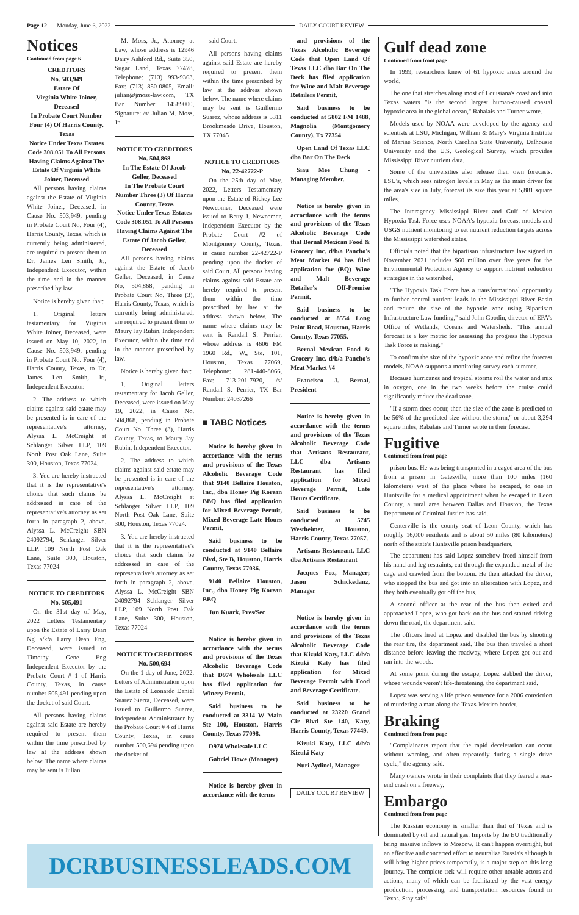Page 12 Monday, June 6, 2022 DAILY COURT REVIEW
Notices
Continued from page 6
CREDITORS
No. 503,949
Estate Of
Virginia White Joiner, Deceased
In Probate Court Number Four (4) Of Harris County, Texas
Notice Under Texas Estates Code 308.051 To All Persons
Having Claims Against The Estate Of Virginia White Joiner, Deceased
All persons having claims against the Estate of Virginia White Joiner, Deceased, in Cause No. 503,949, pending in Probate Court No. Four (4), Harris County, Texas, which is currently being administered, are required to present them to Dr. James Len Smith, Jr., Independent Executor, within the time and in the manner prescribed by law.
Notice is hereby given that:
1. Original letters testamentary for Virginia White Joiner, Deceased, were issued on May 10, 2022, in Cause No. 503,949, pending in Probate Court No. Four (4), Harris County, Texas, to Dr. James Len Smith, Jr., Independent Executor.
2. The address to which claims against said estate may be presented is in care of the representative's attorney, Alyssa L. McCreight at Schlanger Silver LLP, 109 North Post Oak Lane, Suite 300, Houston, Texas 77024.
3. You are hereby instructed that it is the representative's choice that such claims be addressed in care of the representative's attorney as set forth in paragraph 2, above. Alyssa L. McCreight SBN 24092794, Schlanger Silver LLP, 109 North Post Oak Lane, Suite 300, Houston, Texas 77024
NOTICE TO CREDITORS
No. 505,491
On the 31st day of May, 2022 Letters Testamentary upon the Estate of Larry Dean Ng a/k/a Larry Dean Eng, Deceased, were issued to Timothy Gene Eng Independent Executor by the Probate Court # 1 of Harris County, Texas, in cause number 505,491 pending upon the docket of said Court.
All persons having claims against said Estate are hereby required to present them within the time prescribed by law at the address shown below. The name where claims may be sent is Julian
M. Moss, Jr., Attorney at Law, whose address is 12946 Dairy Ashford Rd., Suite 350, Sugar Land, Texas 77478, Telephone: (713) 993-9363, Fax: (713) 850-0805, Email: julian@jmoss-law.com, TX Bar Number: 14589000, Signature: /s/ Julian M. Moss, Jr.
NOTICE TO CREDITORS
No. 504,868
In The Estate Of Jacob Geller, Deceased
In The Probate Court Number Three (3) Of Harris County, Texas
Notice Under Texas Estates Code 308.051 To All Persons Having Claims Against The Estate Of Jacob Geller, Deceased
All persons having claims against the Estate of Jacob Geller, Deceased, in Cause No. 504,868, pending in Probate Court No. Three (3), Harris County, Texas, which is currently being administered, are required to present them to Maury Jay Rubin, Independent Executor, within the time and in the manner prescribed by law.
Notice is hereby given that:
1. Original letters testamentary for Jacob Geller, Deceased, were issued on May 19, 2022, in Cause No. 504,868, pending in Probate Court No. Three (3), Harris County, Texas, to Maury Jay Rubin, Independent Executor.
2. The address to which claims against said estate may be presented is in care of the representative's attorney, Alyssa L. McCreight at Schlanger Silver LLP, 109 North Post Oak Lane, Suite 300, Houston, Texas 77024.
3. You are hereby instructed that it is the representative's choice that such claims be addressed in care of the representative's attorney as set forth in paragraph 2, above. Alyssa L. McCreight SBN 24092794 Schlanger Silver LLP, 109 North Post Oak Lane, Suite 300, Houston, Texas 77024
NOTICE TO CREDITORS
No. 500,694
On the 1 day of June, 2022, Letters of Administration upon the Estate of Leonardo Daniel Suarez Sierra, Deceased, were issued to Guillermo Suarez, Independent Administrator by the Probate Court # 4 of Harris County, Texas, in cause number 500,694 pending upon the docket of
said Court.
All persons having claims against said Estate are hereby required to present them within the time prescribed by law at the address shown below. The name where claims may be sent is Guillermo Suarez, whose address is 5311 Brookmeade Drive, Houston, TX 77045
NOTICE TO CREDITORS
No. 22-42722-P
On the 25th day of May, 2022, Letters Testamentary upon the Estate of Rickey Lee Newcomer, Deceased were issued to Betty J. Newcomer, Independent Executor by the Probate Court #2 of Montgomery County, Texas, in cause number 22-42722-P pending upon the docket of said Court. All persons having claims against said Estate are hereby required to present them within the time prescribed by law at the address shown below. The name where claims may be sent is Randall S. Perrier, whose address is 4606 FM 1960 Rd., W., Ste. 101, Houston, Texas 77069, Telephone: 281-440-8066, Fax: 713-201-7920, /s/ Randall S. Perrier, TX Bar Number: 24037266
■ TABC Notices
Notice is hereby given in accordance with the terms and provisions of the Texas Alcoholic Beverage Code that 9140 Bellaire Houston, Inc., dba Honey Pig Korean BBQ has filed application for Mixed Beverage Permit, Mixed Beverage Late Hours Permit.
Said business to be conducted at 9140 Bellaire Blvd, Ste B, Houston, Harris County, Texas 77036.
9140 Bellaire Houston, Inc., dba Honey Pig Korean BBQ
Jun Kuark, Pres/Sec
Notice is hereby given in accordance with the terms and provisions of the Texas Alcoholic Beverage Code that D974 Wholesale LLC has filed application for Winery Permit.
Said business to be conducted at 3314 W Main Ste 100, Houston, Harris County, Texas 77098.
D974 Wholesale LLC
Gabriel Howe (Manager)
Notice is hereby given in accordance with the terms
and provisions of the Texas Alcoholic Beverage Code that Open Land Of Texas LLC dba Bar On The Deck has filed application for Wine and Malt Beverage Retailers Permit.
Said business to be conducted at 5802 FM 1488, Magnolia (Montgomery County), Tx 77354
Open Land Of Texas LLC dba Bar On The Deck
Siau Mee Chung - Managing Member.
Notice is hereby given in accordance with the terms and provisions of the Texas Alcoholic Beverage Code that Bernal Mexican Food & Grocery Inc. d/b/a Pancho's Meat Market #4 has filed application for (BQ) Wine and Malt Beverage Retailer's Off-Premise Permit.
Said business to be conducted at 8554 Long Point Road, Houston, Harris County, Texas 77055.
Bernal Mexican Food & Grocery Inc. d/b/a Pancho's Meat Market #4
Francisco J. Bernal, President
Notice is hereby given in accordance with the terms and provisions of the Texas Alcoholic Beverage Code that Artisans Restaurant, LLC dba Artisans Restaurant has filed application for Mixed Beverage Permit, Late Hours Certificate.
Said business to be conducted at 5745 Westheimer, Houston, Harris County, Texas 77057.
Artisans Restaurant, LLC dba Artisans Restaurant
Jacques Fox, Manager; Jason Schickedanz, Manager
Notice is hereby given in accordance with the terms and provisions of the Texas Alcoholic Beverage Code that Kizuki Katy, LLC d/b/a Kizuki Katy has filed application for Mixed Beverage Permit with Food and Beverage Certificate.
Said business to be conducted at 23220 Grand Cir Blvd Ste 140, Katy, Harris County, Texas 77449.
Kizuki Katy, LLC d/b/a Kizuki Katy
Nuri Aydinel, Manager
DAILY COURT REVIEW
Gulf dead zone
Continued from front page
In 1999, researchers knew of 61 hypoxic areas around the world.
The one that stretches along most of Louisiana's coast and into Texas waters "is the second largest human-caused coastal hypoxic area in the global ocean," Rabalais and Turner wrote.
Models used by NOAA were developed by the agency and scientists at LSU, Michigan, William & Mary's Virginia Institute of Marine Science, North Carolina State University, Dalhousie University and the U.S. Geological Survey, which provides Mississippi River nutrient data.
Some of the universities also release their own forecasts. LSU's, which sees nitrogen levels in May as the main driver for the area's size in July, forecast its size this year at 5,881 square miles.
The Interagency Mississippi River and Gulf of Mexico Hypoxia Task Force uses NOAA's hypoxia forecast models and USGS nutrient monitoring to set nutrient reduction targets across the Mississippi watershed states.
Officials noted that the bipartisan infrastructure law signed in November 2021 includes $60 million over five years for the Environmental Protection Agency to support nutrient reduction strategies in the watershed.
"The Hypoxia Task Force has a transformational opportunity to further control nutrient loads in the Mississippi River Basin and reduce the size of the hypoxic zone using Bipartisan Infrastructure Law funding," said John Goodin, director of EPA's Office of Wetlands, Oceans and Watersheds. "This annual forecast is a key metric for assessing the progress the Hypoxia Task Force is making."
To confirm the size of the hypoxic zone and refine the forecast models, NOAA supports a monitoring survey each summer.
Because hurricanes and tropical storms roil the water and mix in oxygen, one in the two weeks before the cruise could significantly reduce the dead zone.
"If a storm does occur, then the size of the zone is predicted to be 56% of the predicted size without the storm," or about 3,294 square miles, Rabalais and Turner wrote in their forecast.
Fugitive
Continued from front page
prison bus. He was being transported in a caged area of the bus from a prison in Gatesville, more than 100 miles (160 kilometers) west of the place where he escaped, to one in Huntsville for a medical appointment when he escaped in Leon County, a rural area between Dallas and Houston, the Texas Department of Criminal Justice has said.
Centerville is the county seat of Leon County, which has roughly 16,000 residents and is about 50 miles (80 kilometers) north of the state's Huntsville prison headquarters.
The department has said Lopez somehow freed himself from his hand and leg restraints, cut through the expanded metal of the cage and crawled from the bottom. He then attacked the driver, who stopped the bus and got into an altercation with Lopez, and they both eventually got off the bus.
A second officer at the rear of the bus then exited and approached Lopez, who got back on the bus and started driving down the road, the department said.
The officers fired at Lopez and disabled the bus by shooting the rear tire, the department said. The bus then traveled a short distance before leaving the roadway, where Lopez got out and ran into the woods.
At some point during the escape, Lopez stabbed the driver, whose wounds weren't life-threatening, the department said.
Lopez was serving a life prison sentence for a 2006 conviction of murdering a man along the Texas-Mexico border.
Braking
Continued from front page
"Complainants report that the rapid deceleration can occur without warning, and often repeatedly during a single drive cycle," the agency said.
Many owners wrote in their complaints that they feared a rear-end crash on a freeway.
Embargo
Continued from front page
The Russian economy is smaller than that of Texas and is dominated by oil and natural gas. Imports by the EU traditionally bring massive inflows to Moscow. It can't happen overnight, but an effective and concerted effort to neutralize Russia's although it will bring higher prices temporarily, is a major step on this long journey. The complete trek will require other notable actors and actions, many of which can be facilitated by the vast energy production, processing, and transportation resources found in Texas. Stay safe!
DCRBUSINESSLEADS.COM